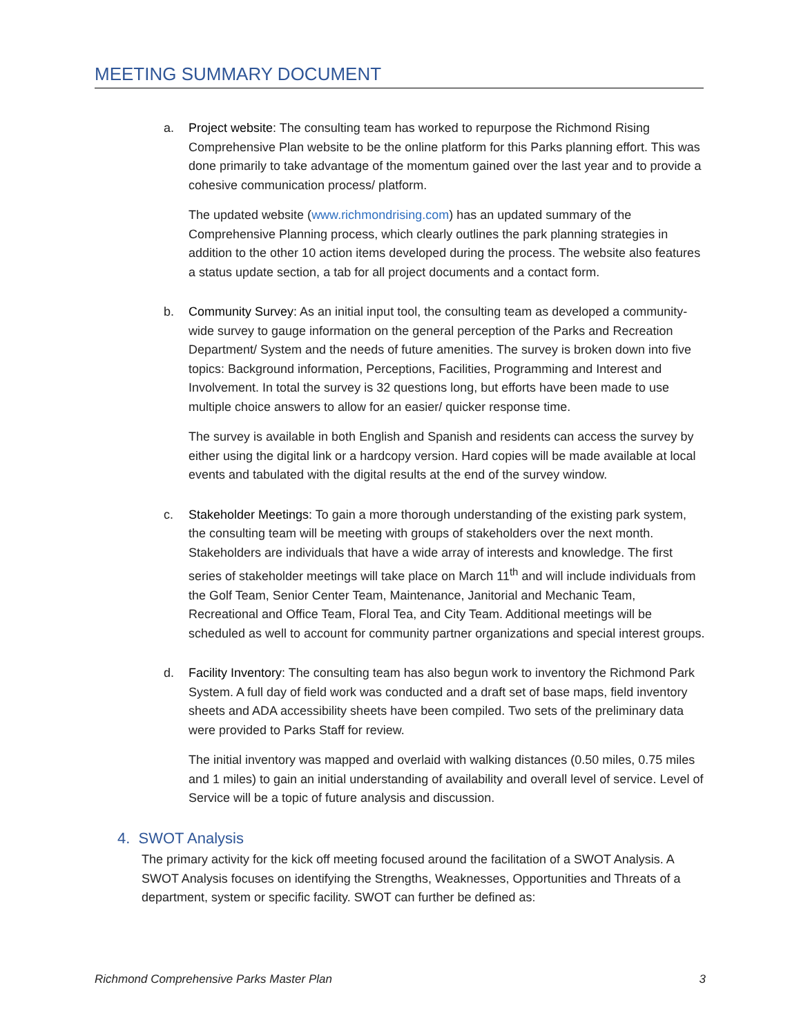MEETING SUMMARY DOCUMENT
a. Project website: The consulting team has worked to repurpose the Richmond Rising Comprehensive Plan website to be the online platform for this Parks planning effort. This was done primarily to take advantage of the momentum gained over the last year and to provide a cohesive communication process/ platform.
The updated website (www.richmondrising.com) has an updated summary of the Comprehensive Planning process, which clearly outlines the park planning strategies in addition to the other 10 action items developed during the process. The website also features a status update section, a tab for all project documents and a contact form.
b. Community Survey: As an initial input tool, the consulting team as developed a community-wide survey to gauge information on the general perception of the Parks and Recreation Department/ System and the needs of future amenities. The survey is broken down into five topics: Background information, Perceptions, Facilities, Programming and Interest and Involvement. In total the survey is 32 questions long, but efforts have been made to use multiple choice answers to allow for an easier/ quicker response time.
The survey is available in both English and Spanish and residents can access the survey by either using the digital link or a hardcopy version. Hard copies will be made available at local events and tabulated with the digital results at the end of the survey window.
c. Stakeholder Meetings: To gain a more thorough understanding of the existing park system, the consulting team will be meeting with groups of stakeholders over the next month. Stakeholders are individuals that have a wide array of interests and knowledge. The first series of stakeholder meetings will take place on March 11<sup>th</sup> and will include individuals from the Golf Team, Senior Center Team, Maintenance, Janitorial and Mechanic Team, Recreational and Office Team, Floral Tea, and City Team. Additional meetings will be scheduled as well to account for community partner organizations and special interest groups.
d. Facility Inventory: The consulting team has also begun work to inventory the Richmond Park System. A full day of field work was conducted and a draft set of base maps, field inventory sheets and ADA accessibility sheets have been compiled. Two sets of the preliminary data were provided to Parks Staff for review.
The initial inventory was mapped and overlaid with walking distances (0.50 miles, 0.75 miles and 1 miles) to gain an initial understanding of availability and overall level of service. Level of Service will be a topic of future analysis and discussion.
4. SWOT Analysis
The primary activity for the kick off meeting focused around the facilitation of a SWOT Analysis. A SWOT Analysis focuses on identifying the Strengths, Weaknesses, Opportunities and Threats of a department, system or specific facility. SWOT can further be defined as:
Richmond Comprehensive Parks Master Plan 3